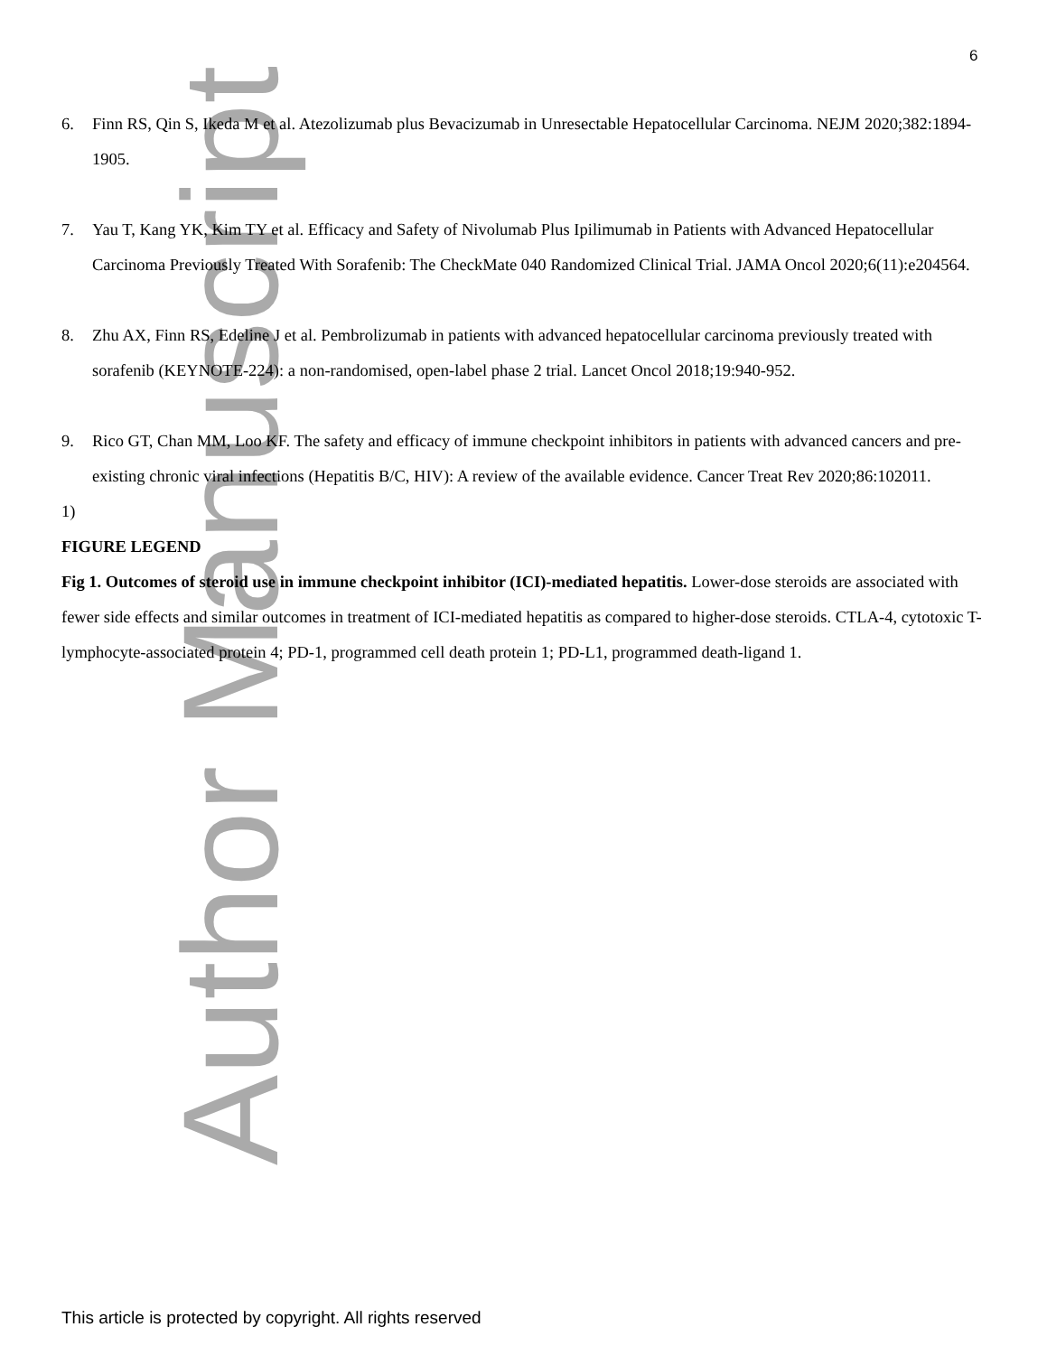Author Manuscript
6
6. Finn RS, Qin S, Ikeda M et al. Atezolizumab plus Bevacizumab in Unresectable Hepatocellular Carcinoma. NEJM 2020;382:1894-1905.
7. Yau T, Kang YK, Kim TY et al. Efficacy and Safety of Nivolumab Plus Ipilimumab in Patients with Advanced Hepatocellular Carcinoma Previously Treated With Sorafenib: The CheckMate 040 Randomized Clinical Trial. JAMA Oncol 2020;6(11):e204564.
8. Zhu AX, Finn RS, Edeline J et al. Pembrolizumab in patients with advanced hepatocellular carcinoma previously treated with sorafenib (KEYNOTE-224): a non-randomised, open-label phase 2 trial. Lancet Oncol 2018;19:940-952.
9. Rico GT, Chan MM, Loo KF. The safety and efficacy of immune checkpoint inhibitors in patients with advanced cancers and pre-existing chronic viral infections (Hepatitis B/C, HIV): A review of the available evidence. Cancer Treat Rev 2020;86:102011.
1)
FIGURE LEGEND
Fig 1. Outcomes of steroid use in immune checkpoint inhibitor (ICI)-mediated hepatitis. Lower-dose steroids are associated with fewer side effects and similar outcomes in treatment of ICI-mediated hepatitis as compared to higher-dose steroids. CTLA-4, cytotoxic T-lymphocyte-associated protein 4; PD-1, programmed cell death protein 1; PD-L1, programmed death-ligand 1.
This article is protected by copyright. All rights reserved